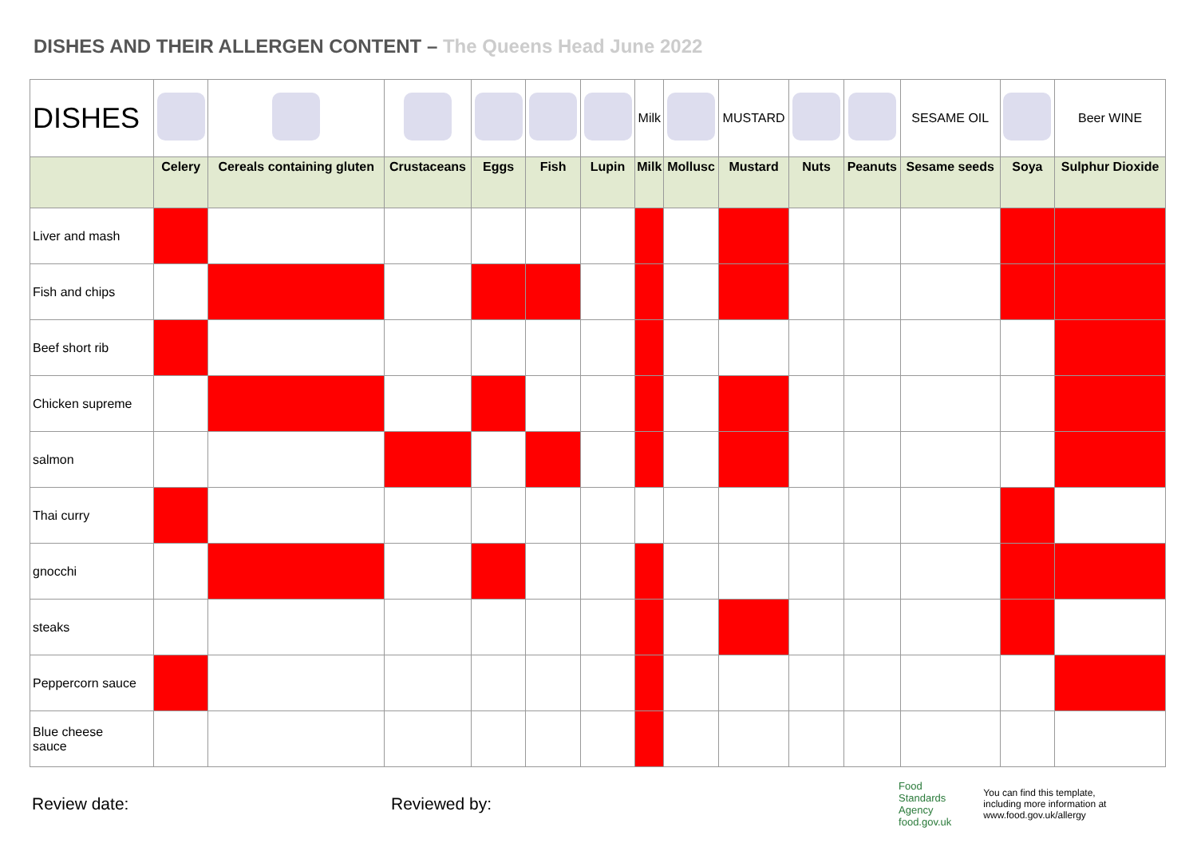DISHES AND THEIR ALLERGEN CONTENT – The Queens Head June 2022
| DISHES | | | | | | | Milk | | MUSTARD | | | SESAME OIL | | Beer WINE |
| | Celery | Cereals containing gluten | Crustaceans | Eggs | Fish | Lupin | Milk | Mollusc | Mustard | Nuts | Peanuts | Sesame seeds | Soya | Sulphur Dioxide |
| Liver and mash | | | | | | | | | | | | | | |
| Fish and chips | | | | | | | | | | | | | | |
| Beef short rib | | | | | | | | | | | | | | |
| Chicken supreme | | | | | | | | | | | | | | |
| salmon | | | | | | | | | | | | | | |
| Thai curry | | | | | | | | | | | | | | |
| gnocchi | | | | | | | | | | | | | | |
| steaks | | | | | | | | | | | | | | |
| Peppercorn sauce | | | | | | | | | | | | | | |
| Blue cheese sauce | | | | | | | | | | | | | | |
Review date: Reviewed by:
Food
Standards
Agency
food.gov.uk
You can find this template, including more information at www.food.gov.uk/allergy